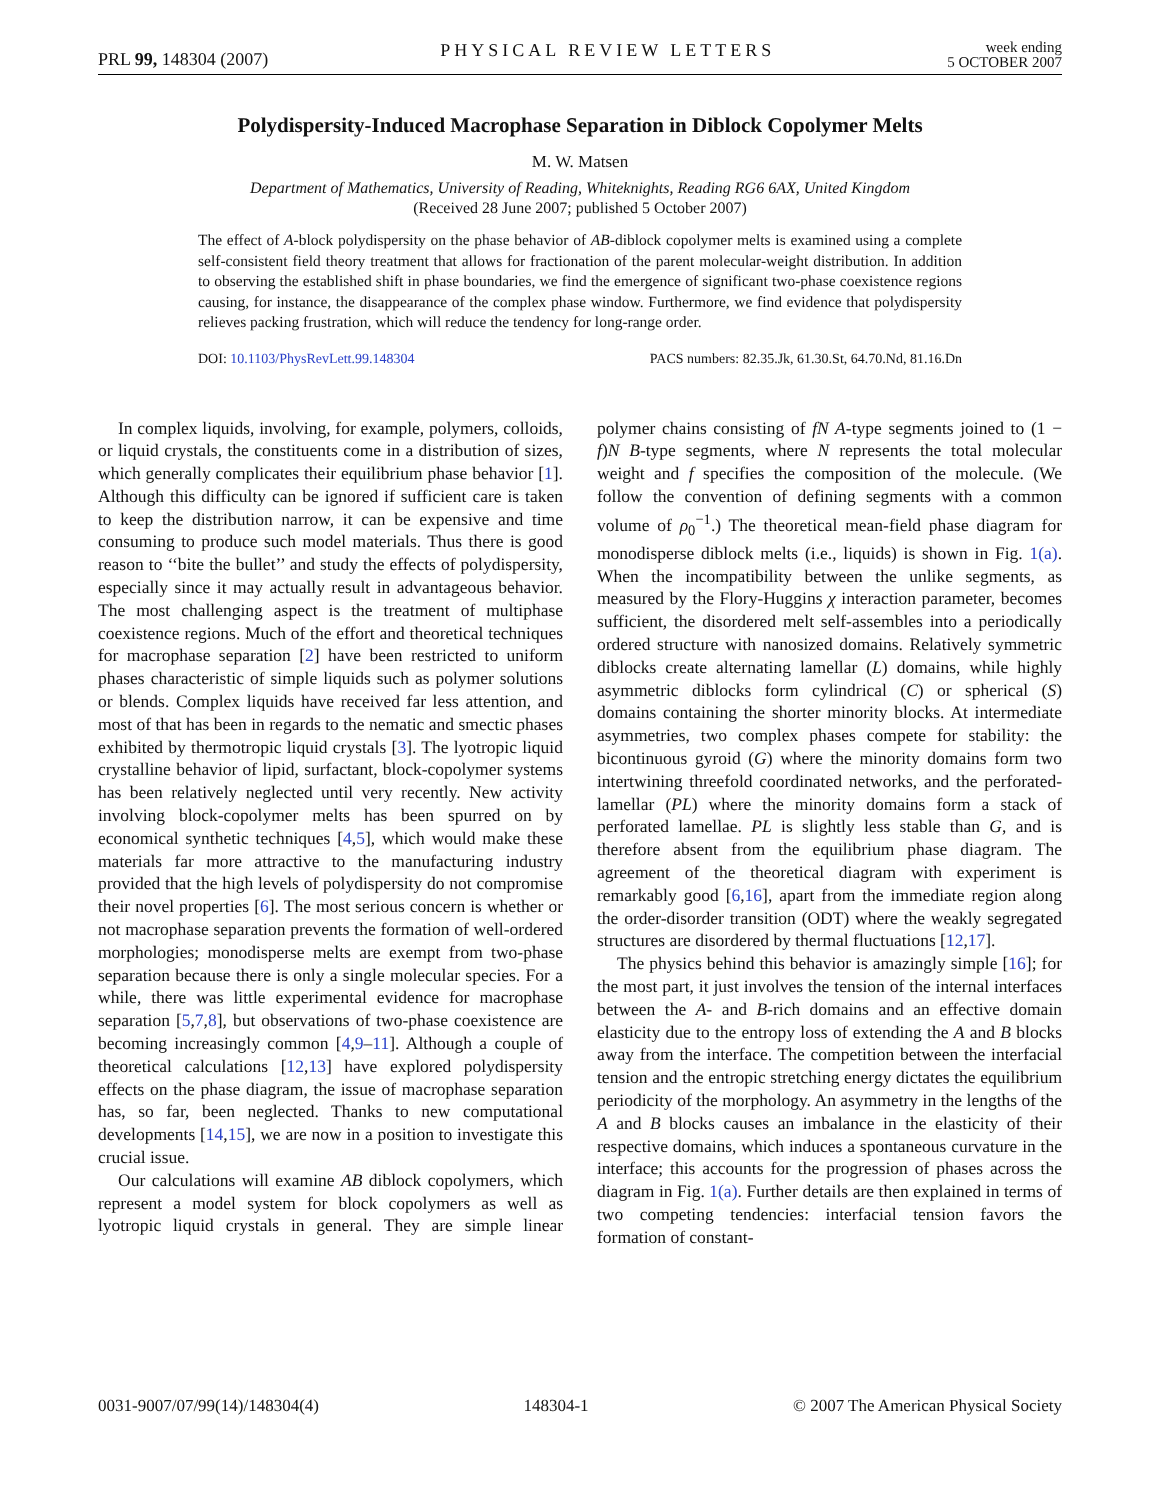PRL 99, 148304 (2007) PHYSICAL REVIEW LETTERS week ending
5 OCTOBER 2007
Polydispersity-Induced Macrophase Separation in Diblock Copolymer Melts
M. W. Matsen
Department of Mathematics, University of Reading, Whiteknights, Reading RG6 6AX, United Kingdom
(Received 28 June 2007; published 5 October 2007)
The effect of A-block polydispersity on the phase behavior of AB-diblock copolymer melts is examined using a complete self-consistent field theory treatment that allows for fractionation of the parent molecular-weight distribution. In addition to observing the established shift in phase boundaries, we find the emergence of significant two-phase coexistence regions causing, for instance, the disappearance of the complex phase window. Furthermore, we find evidence that polydispersity relieves packing frustration, which will reduce the tendency for long-range order.
DOI: 10.1103/PhysRevLett.99.148304 PACS numbers: 82.35.Jk, 61.30.St, 64.70.Nd, 81.16.Dn
In complex liquids, involving, for example, polymers, colloids, or liquid crystals, the constituents come in a distribution of sizes, which generally complicates their equilibrium phase behavior [1]. Although this difficulty can be ignored if sufficient care is taken to keep the distribution narrow, it can be expensive and time consuming to produce such model materials. Thus there is good reason to ‘‘bite the bullet’’ and study the effects of polydispersity, especially since it may actually result in advantageous behavior. The most challenging aspect is the treatment of multiphase coexistence regions. Much of the effort and theoretical techniques for macrophase separation [2] have been restricted to uniform phases characteristic of simple liquids such as polymer solutions or blends. Complex liquids have received far less attention, and most of that has been in regards to the nematic and smectic phases exhibited by thermotropic liquid crystals [3]. The lyotropic liquid crystalline behavior of lipid, surfactant, block-copolymer systems has been relatively neglected until very recently. New activity involving block-copolymer melts has been spurred on by economical synthetic techniques [4,5], which would make these materials far more attractive to the manufacturing industry provided that the high levels of polydispersity do not compromise their novel properties [6]. The most serious concern is whether or not macrophase separation prevents the formation of well-ordered morphologies; monodisperse melts are exempt from two-phase separation because there is only a single molecular species. For a while, there was little experimental evidence for macrophase separation [5,7,8], but observations of two-phase coexistence are becoming increasingly common [4,9–11]. Although a couple of theoretical calculations [12,13] have explored polydispersity effects on the phase diagram, the issue of macrophase separation has, so far, been neglected. Thanks to new computational developments [14,15], we are now in a position to investigate this crucial issue.
Our calculations will examine AB diblock copolymers, which represent a model system for block copolymers as well as lyotropic liquid crystals in general. They are simple linear polymer chains consisting of fN A-type segments joined to (1 − f)N B-type segments, where N represents the total molecular weight and f specifies the composition of the molecule. (We follow the convention of defining segments with a common volume of ρ<sub>0</sub><sup>−1</sup>.) The theoretical mean-field phase diagram for monodisperse diblock melts (i.e., liquids) is shown in Fig. 1(a). When the incompatibility between the unlike segments, as measured by the Flory-Huggins χ interaction parameter, becomes sufficient, the disordered melt self-assembles into a periodically ordered structure with nanosized domains. Relatively symmetric diblocks create alternating lamellar (L) domains, while highly asymmetric diblocks form cylindrical (C) or spherical (S) domains containing the shorter minority blocks. At intermediate asymmetries, two complex phases compete for stability: the bicontinuous gyroid (G) where the minority domains form two intertwining threefold coordinated networks, and the perforated-lamellar (PL) where the minority domains form a stack of perforated lamellae. PL is slightly less stable than G, and is therefore absent from the equilibrium phase diagram. The agreement of the theoretical diagram with experiment is remarkably good [6,16], apart from the immediate region along the order-disorder transition (ODT) where the weakly segregated structures are disordered by thermal fluctuations [12,17].
The physics behind this behavior is amazingly simple [16]; for the most part, it just involves the tension of the internal interfaces between the A- and B-rich domains and an effective domain elasticity due to the entropy loss of extending the A and B blocks away from the interface. The competition between the interfacial tension and the entropic stretching energy dictates the equilibrium periodicity of the morphology. An asymmetry in the lengths of the A and B blocks causes an imbalance in the elasticity of their respective domains, which induces a spontaneous curvature in the interface; this accounts for the progression of phases across the diagram in Fig. 1(a). Further details are then explained in terms of two competing tendencies: interfacial tension favors the formation of constant-
0031-9007/07/99(14)/148304(4) 148304-1 © 2007 The American Physical Society